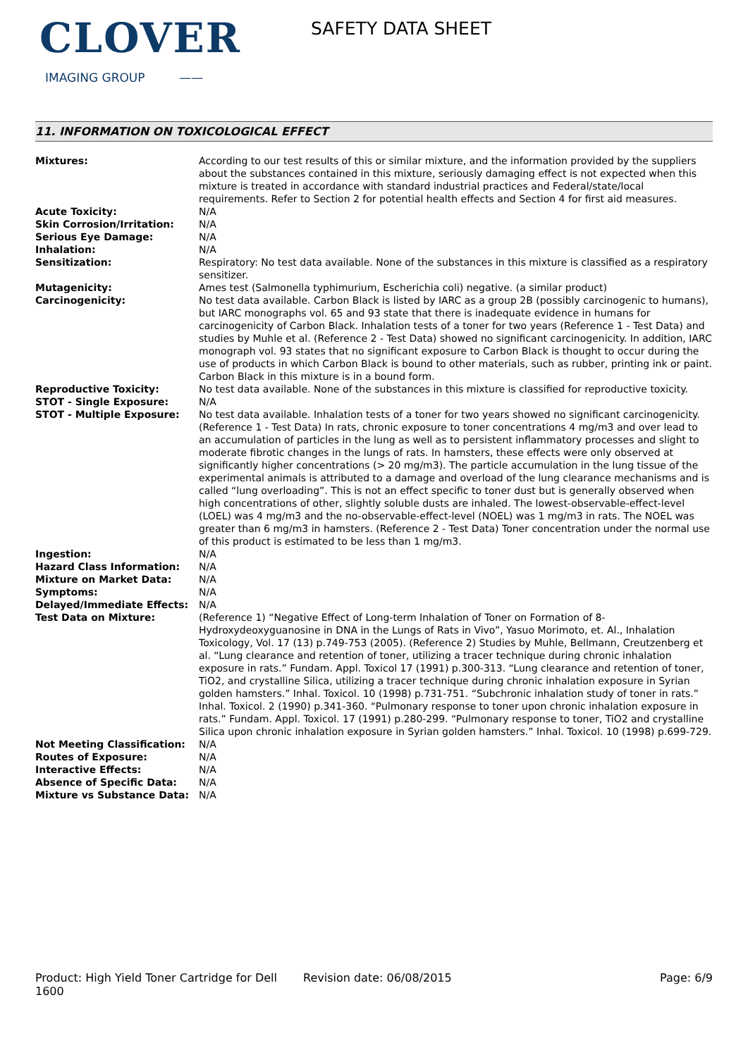CLOVER
IMAGING GROUP ——
SAFETY DATA SHEET
11. INFORMATION ON TOXICOLOGICAL EFFECT
| Mixtures: | According to our test results of this or similar mixture, and the information provided by the suppliers about the substances contained in this mixture, seriously damaging effect is not expected when this mixture is treated in accordance with standard industrial practices and Federal/state/local requirements. Refer to Section 2 for potential health effects and Section 4 for first aid measures. |
| Acute Toxicity: | N/A |
| Skin Corrosion/Irritation: | N/A |
| Serious Eye Damage: | N/A |
| Inhalation: | N/A |
| Sensitization: | Respiratory: No test data available. None of the substances in this mixture is classified as a respiratory sensitizer. |
| Mutagenicity: | Ames test (Salmonella typhimurium, Escherichia coli) negative. (a similar product) |
| Carcinogenicity: | No test data available. Carbon Black is listed by IARC as a group 2B (possibly carcinogenic to humans), but IARC monographs vol. 65 and 93 state that there is inadequate evidence in humans for carcinogenicity of Carbon Black. Inhalation tests of a toner for two years (Reference 1 - Test Data) and studies by Muhle et al. (Reference 2 - Test Data) showed no significant carcinogenicity. In addition, IARC monograph vol. 93 states that no significant exposure to Carbon Black is thought to occur during the use of products in which Carbon Black is bound to other materials, such as rubber, printing ink or paint. Carbon Black in this mixture is in a bound form. |
| Reproductive Toxicity: | No test data available. None of the substances in this mixture is classified for reproductive toxicity. |
| STOT - Single Exposure: | N/A |
| STOT - Multiple Exposure: | No test data available. Inhalation tests of a toner for two years showed no significant carcinogenicity. (Reference 1 - Test Data) In rats, chronic exposure to toner concentrations 4 mg/m3 and over lead to an accumulation of particles in the lung as well as to persistent inflammatory processes and slight to moderate fibrotic changes in the lungs of rats. In hamsters, these effects were only observed at significantly higher concentrations (> 20 mg/m3). The particle accumulation in the lung tissue of the experimental animals is attributed to a damage and overload of the lung clearance mechanisms and is called “lung overloading”. This is not an effect specific to toner dust but is generally observed when high concentrations of other, slightly soluble dusts are inhaled. The lowest-observable-effect-level (LOEL) was 4 mg/m3 and the no-observable-effect-level (NOEL) was 1 mg/m3 in rats. The NOEL was greater than 6 mg/m3 in hamsters. (Reference 2 - Test Data) Toner concentration under the normal use of this product is estimated to be less than 1 mg/m3. |
| Ingestion: | N/A |
| Hazard Class Information: | N/A |
| Mixture on Market Data: | N/A |
| Symptoms: | N/A |
| Delayed/Immediate Effects: | N/A |
| Test Data on Mixture: | (Reference 1) “Negative Effect of Long-term Inhalation of Toner on Formation of 8-Hydroxydeoxyguanosine in DNA in the Lungs of Rats in Vivo”, Yasuo Morimoto, et. Al., Inhalation Toxicology, Vol. 17 (13) p.749-753 (2005). (Reference 2) Studies by Muhle, Bellmann, Creutzenberg et al. “Lung clearance and retention of toner, utilizing a tracer technique during chronic inhalation exposure in rats.” Fundam. Appl. Toxicol 17 (1991) p.300-313. “Lung clearance and retention of toner, TiO2, and crystalline Silica, utilizing a tracer technique during chronic inhalation exposure in Syrian golden hamsters.” Inhal. Toxicol. 10 (1998) p.731-751. “Subchronic inhalation study of toner in rats.” Inhal. Toxicol. 2 (1990) p.341-360. “Pulmonary response to toner upon chronic inhalation exposure in rats.” Fundam. Appl. Toxicol. 17 (1991) p.280-299. “Pulmonary response to toner, TiO2 and crystalline Silica upon chronic inhalation exposure in Syrian golden hamsters.” Inhal. Toxicol. 10 (1998) p.699-729. |
| Not Meeting Classification: | N/A |
| Routes of Exposure: | N/A |
| Interactive Effects: | N/A |
| Absence of Specific Data: | N/A |
| Mixture vs Substance Data: | N/A |
Product: High Yield Toner Cartridge for Dell 1600
Revision date: 06/08/2015 Page: 6/9